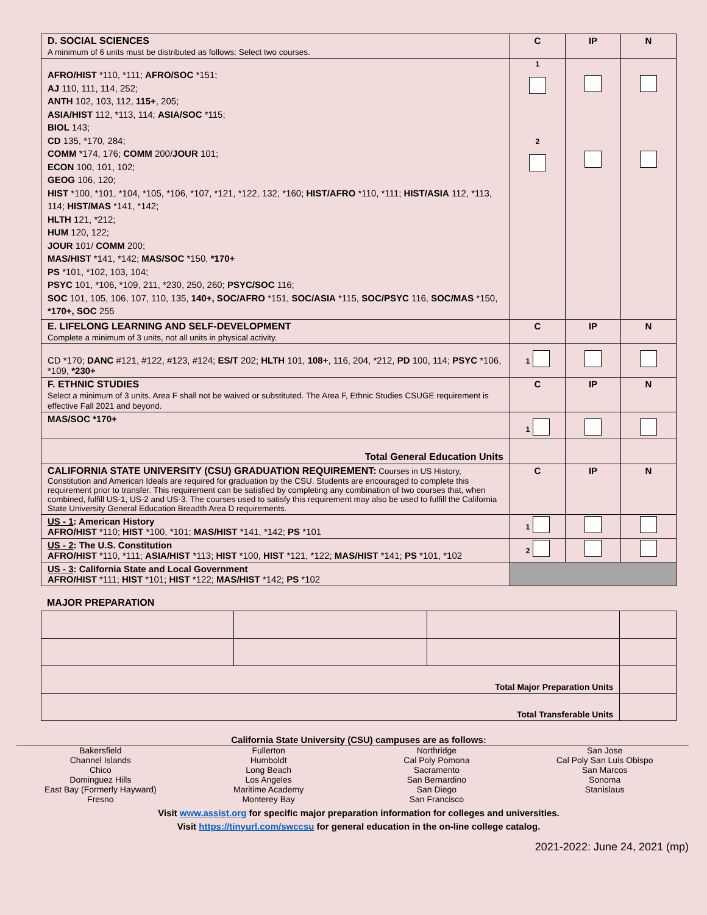| D. SOCIAL SCIENCES A minimum of 6 units must be distributed as follows: Select two courses. | C | IP | N |
| AFRO/HIST *110, *111; AFRO/SOC *151; AJ 110, 111, 114, 252; ANTH 102, 103, 112, 115+ , 205; ASIA/HIST 112, *113, 114; ASIA/SOC *115; BIOL 143; CD 135, *170, 284; COMM *174, 176; COMM 200/ JOUR 101; ECON 100, 101, 102; GEOG 106, 120; HIST *100, *101, *104, *105, *106, *107, *121, *122, 132, *160; HIST/AFRO *110, *111; HIST/ASIA 112, *113, 114; HIST/MAS *141, *142; HLTH 121, *212; HUM 120, 122; JOUR 101/ COMM 200; MAS/HIST *141, *142; MAS/SOC *150, *170+ PS *101, *102, 103, 104; PSYC 101, *106, *109, 211, *230, 250, 260; PSYC/SOC 116; SOC 101, 105, 106, 107, 110, 135, 140+, SOC/AFRO *151, SOC/ASIA *115, SOC/PSYC 116, SOC/MAS *150, *170+, SOC 255 | <sup>1</sup> <sup>2</sup> | | |
| E. LIFELONG LEARNING AND SELF-DEVELOPMENT Complete a minimum of 3 units, not all units in physical activity. | C | IP | N |
| CD *170; DANC #121, #122, #123, #124; ES/T 202; HLTH 101, 108+ , 116, 204, *212, PD 100, 114; PSYC *106, *109, *230+ | <sup>1</sup> | | |
| F. ETHNIC STUDIES Select a minimum of 3 units. Area F shall not be waived or substituted. The Area F, Ethnic Studies CSUGE requirement is effective Fall 2021 and beyond. | C | IP | N |
| MAS/SOC *170+ | <sup>1</sup> | | |
| Total General Education Units | | | |
| CALIFORNIA STATE UNIVERSITY (CSU) GRADUATION REQUIREMENT: Courses in US History, Constitution and American Ideals are required for graduation by the CSU. Students are encouraged to complete this requirement prior to transfer. This requirement can be satisfied by completing any combination of two courses that, when combined, fulfill US-1, US-2 and US-3. The courses used to satisfy this requirement may also be used to fulfill the California State University General Education Breadth Area D requirements. | C | IP | N |
| US - 1 : American History AFRO/HIST *110; HIST *100, *101; MAS/HIST *141, *142; PS *101 | <sup>1</sup> | | |
| US - 2 : The U.S. Constitution AFRO/HIST *110, *111; ASIA/HIST *113; HIST *100, HIST *121, *122; MAS/HIST *141; PS *101, *102 | <sup>2</sup> | | |
| US - 3 : California State and Local Government AFRO/HIST *111; HIST *101; HIST *122; MAS/HIST *142; PS *102 | | | |
MAJOR PREPARATION
| Total Major Preparation Units | | | |
| Total Transferable Units | | | |
California State University (CSU) campuses are as follows:
Bakersfield
Channel Islands
Chico
Dominguez Hills
East Bay (Formerly Hayward)
Fresno
Fullerton
Humboldt
Long Beach
Los Angeles
Maritime Academy
Monterey Bay
Northridge
Cal Poly Pomona
Sacramento
San Bernardino
San Diego
San Francisco
San Jose
Cal Poly San Luis Obispo
San Marcos
Sonoma
Stanislaus
Visit www.assist.org for specific major preparation information for colleges and universities.
Visit https://tinyurl.com/swccsu for general education in the on-line college catalog.
2021-2022: June 24, 2021 (mp)